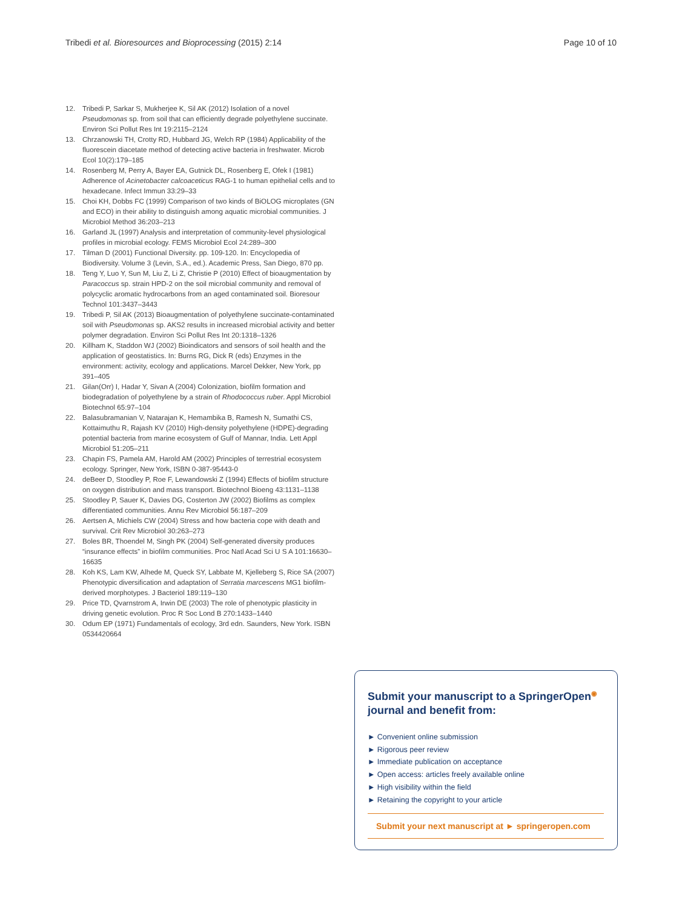Tribedi et al. Bioresources and Bioprocessing (2015) 2:14 Page 10 of 10
12. Tribedi P, Sarkar S, Mukherjee K, Sil AK (2012) Isolation of a novel Pseudomonas sp. from soil that can efficiently degrade polyethylene succinate. Environ Sci Pollut Res Int 19:2115–2124
13. Chrzanowski TH, Crotty RD, Hubbard JG, Welch RP (1984) Applicability of the fluorescein diacetate method of detecting active bacteria in freshwater. Microb Ecol 10(2):179–185
14. Rosenberg M, Perry A, Bayer EA, Gutnick DL, Rosenberg E, Ofek I (1981) Adherence of Acinetobacter calcoaceticus RAG-1 to human epithelial cells and to hexadecane. Infect Immun 33:29–33
15. Choi KH, Dobbs FC (1999) Comparison of two kinds of BiOLOG microplates (GN and ECO) in their ability to distinguish among aquatic microbial communities. J Microbiol Method 36:203–213
16. Garland JL (1997) Analysis and interpretation of community-level physiological profiles in microbial ecology. FEMS Microbiol Ecol 24:289–300
17. Tilman D (2001) Functional Diversity. pp. 109-120. In: Encyclopedia of Biodiversity. Volume 3 (Levin, S.A., ed.). Academic Press, San Diego, 870 pp.
18. Teng Y, Luo Y, Sun M, Liu Z, Li Z, Christie P (2010) Effect of bioaugmentation by Paracoccus sp. strain HPD-2 on the soil microbial community and removal of polycyclic aromatic hydrocarbons from an aged contaminated soil. Bioresour Technol 101:3437–3443
19. Tribedi P, Sil AK (2013) Bioaugmentation of polyethylene succinate-contaminated soil with Pseudomonas sp. AKS2 results in increased microbial activity and better polymer degradation. Environ Sci Pollut Res Int 20:1318–1326
20. Killham K, Staddon WJ (2002) Bioindicators and sensors of soil health and the application of geostatistics. In: Burns RG, Dick R (eds) Enzymes in the environment: activity, ecology and applications. Marcel Dekker, New York, pp 391–405
21. Gilan(Orr) I, Hadar Y, Sivan A (2004) Colonization, biofilm formation and biodegradation of polyethylene by a strain of Rhodococcus ruber. Appl Microbiol Biotechnol 65:97–104
22. Balasubramanian V, Natarajan K, Hemambika B, Ramesh N, Sumathi CS, Kottaimuthu R, Rajash KV (2010) High-density polyethylene (HDPE)-degrading potential bacteria from marine ecosystem of Gulf of Mannar, India. Lett Appl Microbiol 51:205–211
23. Chapin FS, Pamela AM, Harold AM (2002) Principles of terrestrial ecosystem ecology. Springer, New York, ISBN 0-387-95443-0
24. deBeer D, Stoodley P, Roe F, Lewandowski Z (1994) Effects of biofilm structure on oxygen distribution and mass transport. Biotechnol Bioeng 43:1131–1138
25. Stoodley P, Sauer K, Davies DG, Costerton JW (2002) Biofilms as complex differentiated communities. Annu Rev Microbiol 56:187–209
26. Aertsen A, Michiels CW (2004) Stress and how bacteria cope with death and survival. Crit Rev Microbiol 30:263–273
27. Boles BR, Thoendel M, Singh PK (2004) Self-generated diversity produces “insurance effects” in biofilm communities. Proc Natl Acad Sci U S A 101:16630–16635
28. Koh KS, Lam KW, Alhede M, Queck SY, Labbate M, Kjelleberg S, Rice SA (2007) Phenotypic diversification and adaptation of Serratia marcescens MG1 biofilm-derived morphotypes. J Bacteriol 189:119–130
29. Price TD, Qvarnstrom A, Irwin DE (2003) The role of phenotypic plasticity in driving genetic evolution. Proc R Soc Lond B 270:1433–1440
30. Odum EP (1971) Fundamentals of ecology, 3rd edn. Saunders, New York. ISBN 0534420664
Submit your manuscript to a SpringerOpen<sup>◉</sup> journal and benefit from:
► Convenient online submission
► Rigorous peer review
► Immediate publication on acceptance
► Open access: articles freely available online
► High visibility within the field
► Retaining the copyright to your article
Submit your next manuscript at ► springeropen.com